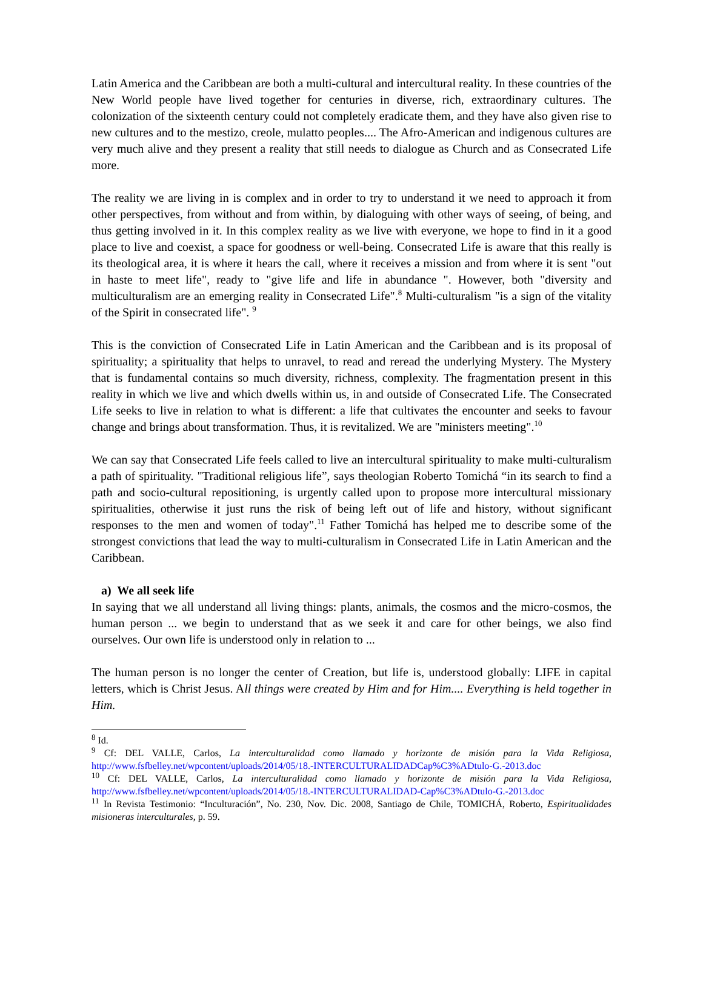Latin America and the Caribbean are both a multi-cultural and intercultural reality. In these countries of the New World people have lived together for centuries in diverse, rich, extraordinary cultures. The colonization of the sixteenth century could not completely eradicate them, and they have also given rise to new cultures and to the mestizo, creole, mulatto peoples.... The Afro-American and indigenous cultures are very much alive and they present a reality that still needs to dialogue as Church and as Consecrated Life more.
The reality we are living in is complex and in order to try to understand it we need to approach it from other perspectives, from without and from within, by dialoguing with other ways of seeing, of being, and thus getting involved in it. In this complex reality as we live with everyone, we hope to find in it a good place to live and coexist, a space for goodness or well-being. Consecrated Life is aware that this really is its theological area, it is where it hears the call, where it receives a mission and from where it is sent "out in haste to meet life", ready to "give life and life in abundance ". However, both "diversity and multiculturalism are an emerging reality in Consecrated Life".<sup>8</sup> Multi-culturalism "is a sign of the vitality of the Spirit in consecrated life". <sup>9</sup>
This is the conviction of Consecrated Life in Latin American and the Caribbean and is its proposal of spirituality; a spirituality that helps to unravel, to read and reread the underlying Mystery. The Mystery that is fundamental contains so much diversity, richness, complexity. The fragmentation present in this reality in which we live and which dwells within us, in and outside of Consecrated Life. The Consecrated Life seeks to live in relation to what is different: a life that cultivates the encounter and seeks to favour change and brings about transformation. Thus, it is revitalized. We are "ministers meeting".<sup>10</sup>
We can say that Consecrated Life feels called to live an intercultural spirituality to make multi-culturalism a path of spirituality. "Traditional religious life”, says theologian Roberto Tomichá “in its search to find a path and socio-cultural repositioning, is urgently called upon to propose more intercultural missionary spiritualities, otherwise it just runs the risk of being left out of life and history, without significant responses to the men and women of today".<sup>11</sup> Father Tomichá has helped me to describe some of the strongest convictions that lead the way to multi-culturalism in Consecrated Life in Latin American and the Caribbean.
a) We all seek life
In saying that we all understand all living things: plants, animals, the cosmos and the micro-cosmos, the human person ... we begin to understand that as we seek it and care for other beings, we also find ourselves. Our own life is understood only in relation to ...
The human person is no longer the center of Creation, but life is, understood globally: LIFE in capital letters, which is Christ Jesus. All things were created by Him and for Him.... Everything is held together in Him.
<sup>8</sup> Id.
<sup>9</sup> Cf: DEL VALLE, Carlos, La interculturalidad como llamado y horizonte de misión para la Vida Religiosa, http://www.fsfbelley.net/wpcontent/uploads/2014/05/18.-INTERCULTURALIDADCap%C3%ADtulo-G.-2013.doc
<sup>10</sup> Cf: DEL VALLE, Carlos, La interculturalidad como llamado y horizonte de misión para la Vida Religiosa, http://www.fsfbelley.net/wpcontent/uploads/2014/05/18.-INTERCULTURALIDAD-Cap%C3%ADtulo-G.-2013.doc
<sup>11</sup> In Revista Testimonio: “Inculturación”, No. 230, Nov. Dic. 2008, Santiago de Chile, TOMICHÁ, Roberto, Espiritualidades misioneras interculturales, p. 59.